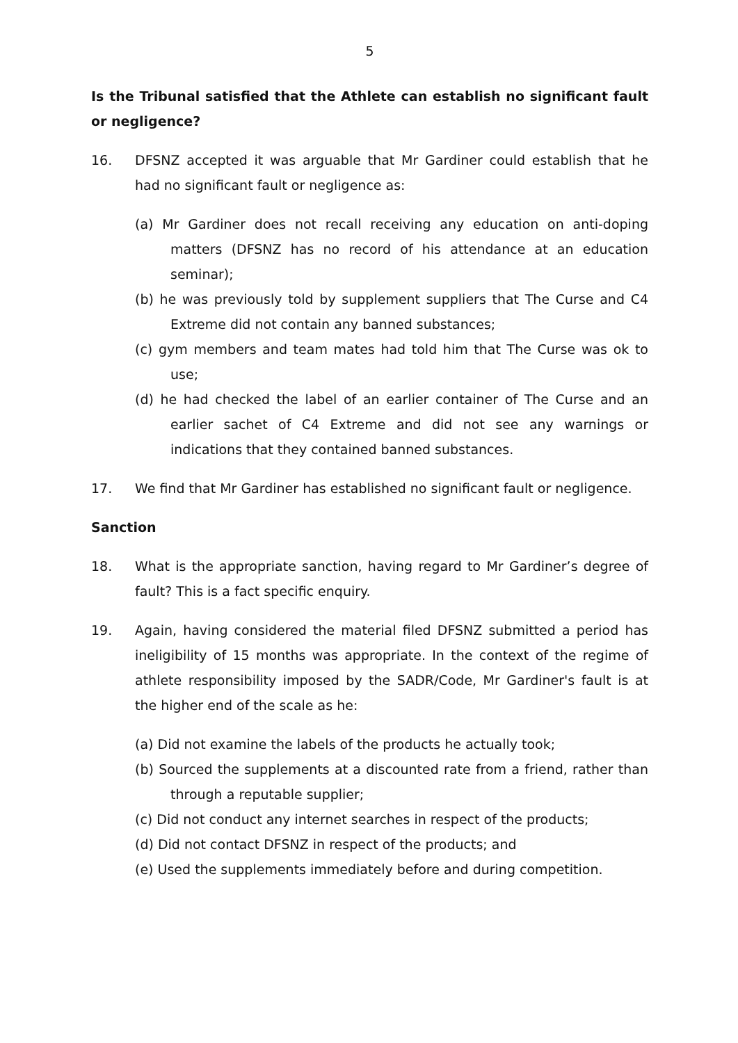5
Is the Tribunal satisfied that the Athlete can establish no significant fault or negligence?
16. DFSNZ accepted it was arguable that Mr Gardiner could establish that he had no significant fault or negligence as:
(a) Mr Gardiner does not recall receiving any education on anti-doping matters (DFSNZ has no record of his attendance at an education seminar);
(b) he was previously told by supplement suppliers that The Curse and C4 Extreme did not contain any banned substances;
(c) gym members and team mates had told him that The Curse was ok to use;
(d) he had checked the label of an earlier container of The Curse and an earlier sachet of C4 Extreme and did not see any warnings or indications that they contained banned substances.
17. We find that Mr Gardiner has established no significant fault or negligence.
Sanction
18. What is the appropriate sanction, having regard to Mr Gardiner’s degree of fault? This is a fact specific enquiry.
19. Again, having considered the material filed DFSNZ submitted a period has ineligibility of 15 months was appropriate. In the context of the regime of athlete responsibility imposed by the SADR/Code, Mr Gardiner's fault is at the higher end of the scale as he:
(a) Did not examine the labels of the products he actually took;
(b) Sourced the supplements at a discounted rate from a friend, rather than through a reputable supplier;
(c) Did not conduct any internet searches in respect of the products;
(d) Did not contact DFSNZ in respect of the products; and
(e) Used the supplements immediately before and during competition.